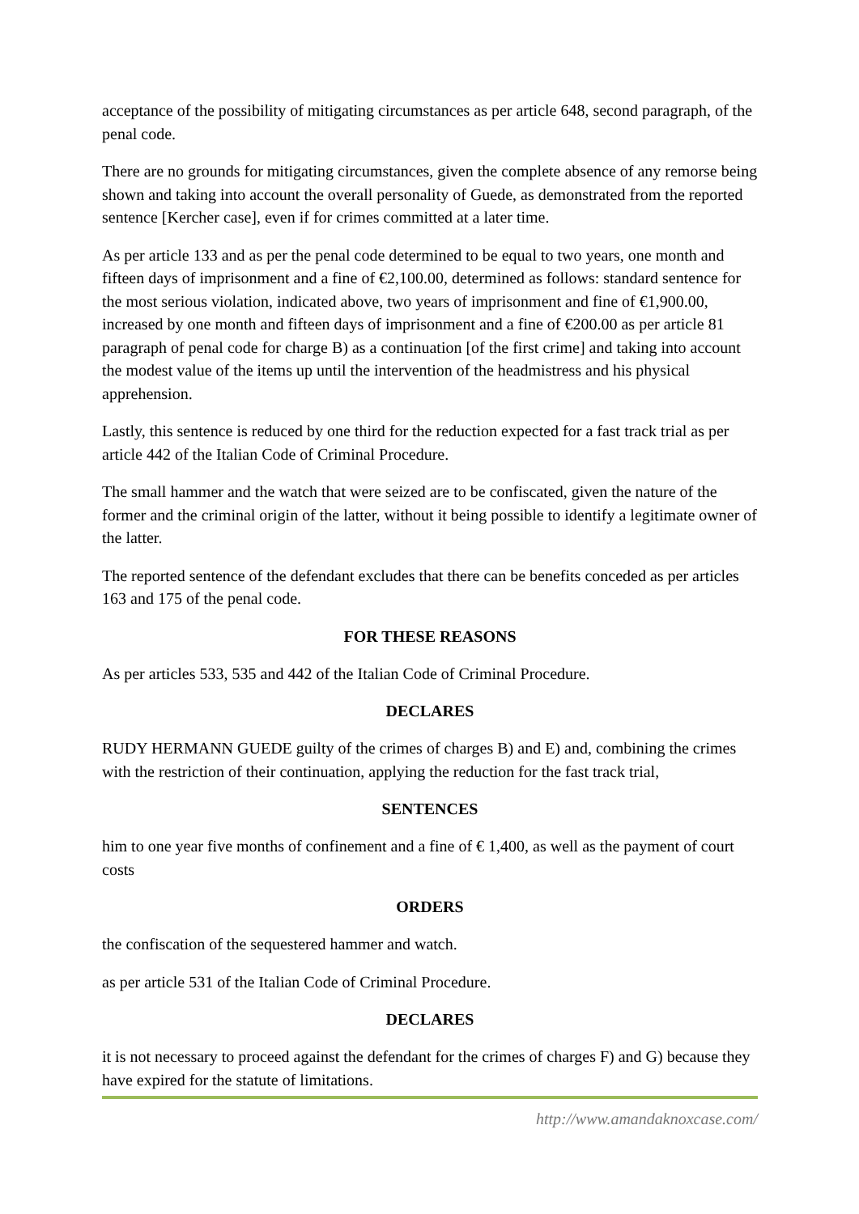acceptance of the possibility of mitigating circumstances as per article 648, second paragraph, of the penal code.
There are no grounds for mitigating circumstances, given the complete absence of any remorse being shown and taking into account the overall personality of Guede, as demonstrated from the reported sentence [Kercher case], even if for crimes committed at a later time.
As per article 133 and as per the penal code determined to be equal to two years, one month and fifteen days of imprisonment and a fine of €2,100.00, determined as follows: standard sentence for the most serious violation, indicated above, two years of imprisonment and fine of €1,900.00, increased by one month and fifteen days of imprisonment and a fine of €200.00 as per article 81 paragraph of penal code for charge B) as a continuation [of the first crime] and taking into account the modest value of the items up until the intervention of the headmistress and his physical apprehension.
Lastly, this sentence is reduced by one third for the reduction expected for a fast track trial as per article 442 of the Italian Code of Criminal Procedure.
The small hammer and the watch that were seized are to be confiscated, given the nature of the former and the criminal origin of the latter, without it being possible to identify a legitimate owner of the latter.
The reported sentence of the defendant excludes that there can be benefits conceded as per articles 163 and 175 of the penal code.
FOR THESE REASONS
As per articles 533, 535 and 442 of the Italian Code of Criminal Procedure.
DECLARES
RUDY HERMANN GUEDE guilty of the crimes of charges B) and E) and, combining the crimes with the restriction of their continuation, applying the reduction for the fast track trial,
SENTENCES
him to one year five months of confinement and a fine of € 1,400, as well as the payment of court costs
ORDERS
the confiscation of the sequestered hammer and watch.
as per article 531 of the Italian Code of Criminal Procedure.
DECLARES
it is not necessary to proceed against the defendant for the crimes of charges F) and G) because they have expired for the statute of limitations.
http://www.amandaknoxcase.com/